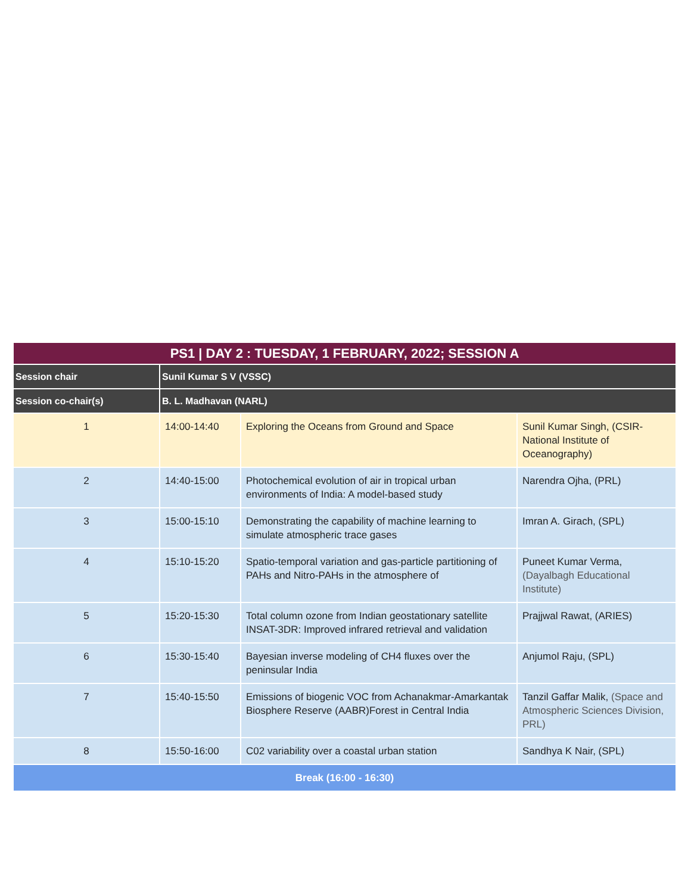| PS1 / DAY 2 : TUESDAY, 1 FEBRUARY, 2022; SESSION A | | | |
| --- | --- | --- | --- |
| Session chair | Sunil Kumar S V (VSSC) | | |
| Session co-chair(s) | B. L. Madhavan (NARL) | | |
| 1 | 14:00-14:40 | Exploring the Oceans from Ground and Space | Sunil Kumar Singh, (CSIR-National Institute of Oceanography) |
| 2 | 14:40-15:00 | Photochemical evolution of air in tropical urban environments of India: A model-based study | Narendra Ojha, (PRL) |
| 3 | 15:00-15:10 | Demonstrating the capability of machine learning to simulate atmospheric trace gases | Imran A. Girach, (SPL) |
| 4 | 15:10-15:20 | Spatio-temporal variation and gas-particle partitioning of PAHs and Nitro-PAHs in the atmosphere of | Puneet Kumar Verma, (Dayalbagh Educational Institute) |
| 5 | 15:20-15:30 | Total column ozone from Indian geostationary satellite INSAT-3DR: Improved infrared retrieval and validation | Prajjwal Rawat, (ARIES) |
| 6 | 15:30-15:40 | Bayesian inverse modeling of CH4 fluxes over the peninsular India | Anjumol Raju, (SPL) |
| 7 | 15:40-15:50 | Emissions of biogenic VOC from Achanakmar-Amarkantak Biosphere Reserve (AABR)Forest in Central India | Tanzil Gaffar Malik, (Space and Atmospheric Sciences Division, PRL) |
| 8 | 15:50-16:00 | C02 variability over a coastal urban station | Sandhya K Nair, (SPL) |
| Break (16:00 - 16:30) | | | |